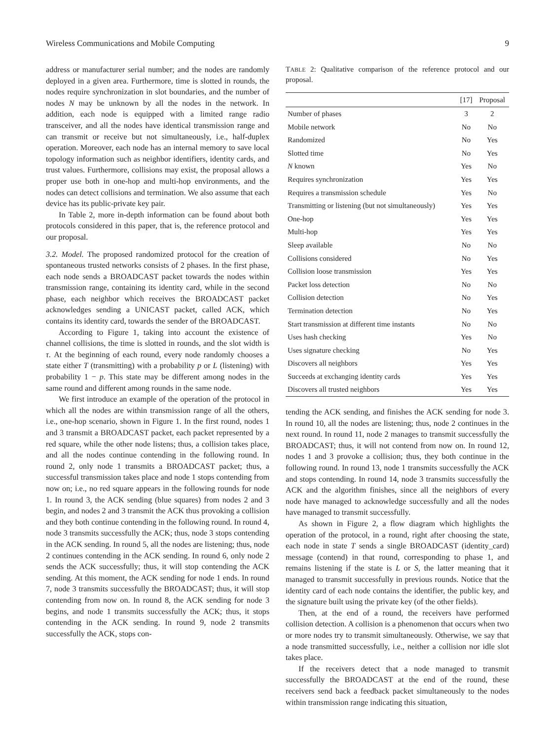Wireless Communications and Mobile Computing 9
address or manufacturer serial number; and the nodes are randomly deployed in a given area. Furthermore, time is slotted in rounds, the nodes require synchronization in slot boundaries, and the number of nodes N may be unknown by all the nodes in the network. In addition, each node is equipped with a limited range radio transceiver, and all the nodes have identical transmission range and can transmit or receive but not simultaneously, i.e., half-duplex operation. Moreover, each node has an internal memory to save local topology information such as neighbor identifiers, identity cards, and trust values. Furthermore, collisions may exist, the proposal allows a proper use both in one-hop and multi-hop environments, and the nodes can detect collisions and termination. We also assume that each device has its public-private key pair.
In Table 2, more in-depth information can be found about both protocols considered in this paper, that is, the reference protocol and our proposal.
3.2. Model. The proposed randomized protocol for the creation of spontaneous trusted networks consists of 2 phases. In the first phase, each node sends a BROADCAST packet towards the nodes within transmission range, containing its identity card, while in the second phase, each neighbor which receives the BROADCAST packet acknowledges sending a UNICAST packet, called ACK, which contains its identity card, towards the sender of the BROADCAST.
According to Figure 1, taking into account the existence of channel collisions, the time is slotted in rounds, and the slot width is τ. At the beginning of each round, every node randomly chooses a state either T (transmitting) with a probability p or L (listening) with probability 1 − p. This state may be different among nodes in the same round and different among rounds in the same node.
We first introduce an example of the operation of the protocol in which all the nodes are within transmission range of all the others, i.e., one-hop scenario, shown in Figure 1. In the first round, nodes 1 and 3 transmit a BROADCAST packet, each packet represented by a red square, while the other node listens; thus, a collision takes place, and all the nodes continue contending in the following round. In round 2, only node 1 transmits a BROADCAST packet; thus, a successful transmission takes place and node 1 stops contending from now on; i.e., no red square appears in the following rounds for node 1. In round 3, the ACK sending (blue squares) from nodes 2 and 3 begin, and nodes 2 and 3 transmit the ACK thus provoking a collision and they both continue contending in the following round. In round 4, node 3 transmits successfully the ACK; thus, node 3 stops contending in the ACK sending. In round 5, all the nodes are listening; thus, node 2 continues contending in the ACK sending. In round 6, only node 2 sends the ACK successfully; thus, it will stop contending the ACK sending. At this moment, the ACK sending for node 1 ends. In round 7, node 3 transmits successfully the BROADCAST; thus, it will stop contending from now on. In round 8, the ACK sending for node 3 begins, and node 1 transmits successfully the ACK; thus, it stops contending in the ACK sending. In round 9, node 2 transmits successfully the ACK, stops con-
TABLE 2: Qualitative comparison of the reference protocol and our proposal.
| | [17] | Proposal |
| --- | --- | --- |
| Number of phases | 3 | 2 |
| Mobile network | No | No |
| Randomized | No | Yes |
| Slotted time | No | Yes |
| N known | Yes | No |
| Requires synchronization | Yes | Yes |
| Requires a transmission schedule | Yes | No |
| Transmitting or listening (but not simultaneously) | Yes | Yes |
| One-hop | Yes | Yes |
| Multi-hop | Yes | Yes |
| Sleep available | No | No |
| Collisions considered | No | Yes |
| Collision loose transmission | Yes | Yes |
| Packet loss detection | No | No |
| Collision detection | No | Yes |
| Termination detection | No | Yes |
| Start transmission at different time instants | No | No |
| Uses hash checking | Yes | No |
| Uses signature checking | No | Yes |
| Discovers all neighbors | Yes | Yes |
| Succeeds at exchanging identity cards | Yes | Yes |
| Discovers all trusted neighbors | Yes | Yes |
tending the ACK sending, and finishes the ACK sending for node 3. In round 10, all the nodes are listening; thus, node 2 continues in the next round. In round 11, node 2 manages to transmit successfully the BROADCAST; thus, it will not contend from now on. In round 12, nodes 1 and 3 provoke a collision; thus, they both continue in the following round. In round 13, node 1 transmits successfully the ACK and stops contending. In round 14, node 3 transmits successfully the ACK and the algorithm finishes, since all the neighbors of every node have managed to acknowledge successfully and all the nodes have managed to transmit successfully.
As shown in Figure 2, a flow diagram which highlights the operation of the protocol, in a round, right after choosing the state, each node in state T sends a single BROADCAST (identity_card) message (contend) in that round, corresponding to phase 1, and remains listening if the state is L or S, the latter meaning that it managed to transmit successfully in previous rounds. Notice that the identity card of each node contains the identifier, the public key, and the signature built using the private key (of the other fields).
Then, at the end of a round, the receivers have performed collision detection. A collision is a phenomenon that occurs when two or more nodes try to transmit simultaneously. Otherwise, we say that a node transmitted successfully, i.e., neither a collision nor idle slot takes place.
If the receivers detect that a node managed to transmit successfully the BROADCAST at the end of the round, these receivers send back a feedback packet simultaneously to the nodes within transmission range indicating this situation,